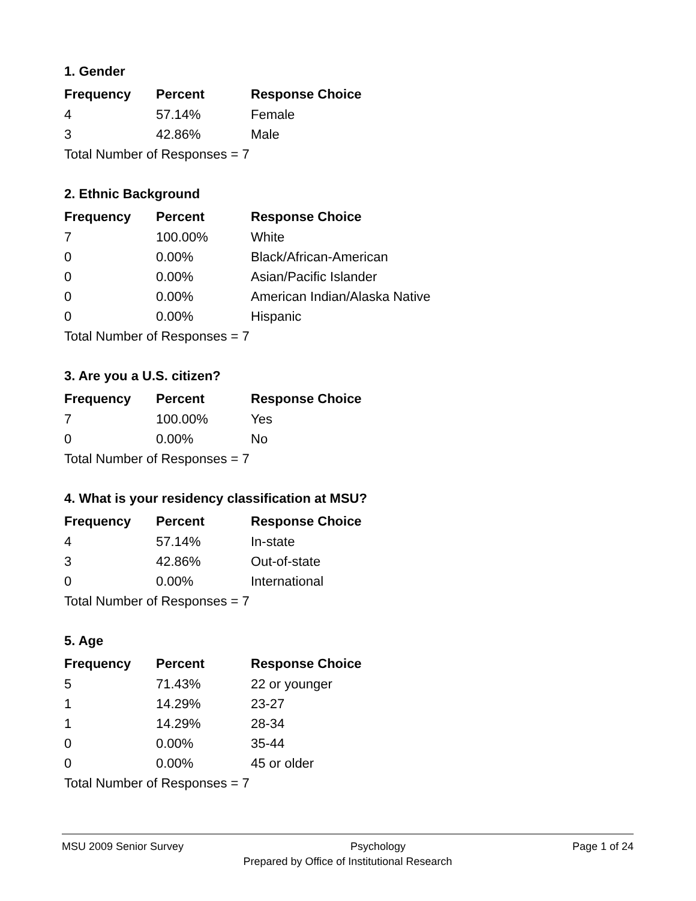1. Gender
| Frequency | Percent | Response Choice |
| --- | --- | --- |
| 4 | 57.14% | Female |
| 3 | 42.86% | Male |
| Total Number of Responses = 7 | | |
2. Ethnic Background
| Frequency | Percent | Response Choice |
| --- | --- | --- |
| 7 | 100.00% | White |
| 0 | 0.00% | Black/African-American |
| 0 | 0.00% | Asian/Pacific Islander |
| 0 | 0.00% | American Indian/Alaska Native |
| 0 | 0.00% | Hispanic |
| Total Number of Responses = 7 | | |
3. Are you a U.S. citizen?
| Frequency | Percent | Response Choice |
| --- | --- | --- |
| 7 | 100.00% | Yes |
| 0 | 0.00% | No |
| Total Number of Responses = 7 | | |
4. What is your residency classification at MSU?
| Frequency | Percent | Response Choice |
| --- | --- | --- |
| 4 | 57.14% | In-state |
| 3 | 42.86% | Out-of-state |
| 0 | 0.00% | International |
| Total Number of Responses = 7 | | |
5. Age
| Frequency | Percent | Response Choice |
| --- | --- | --- |
| 5 | 71.43% | 22 or younger |
| 1 | 14.29% | 23-27 |
| 1 | 14.29% | 28-34 |
| 0 | 0.00% | 35-44 |
| 0 | 0.00% | 45 or older |
| Total Number of Responses = 7 | | |
MSU 2009 Senior Survey Psychology Page 1 of 24
Prepared by Office of Institutional Research